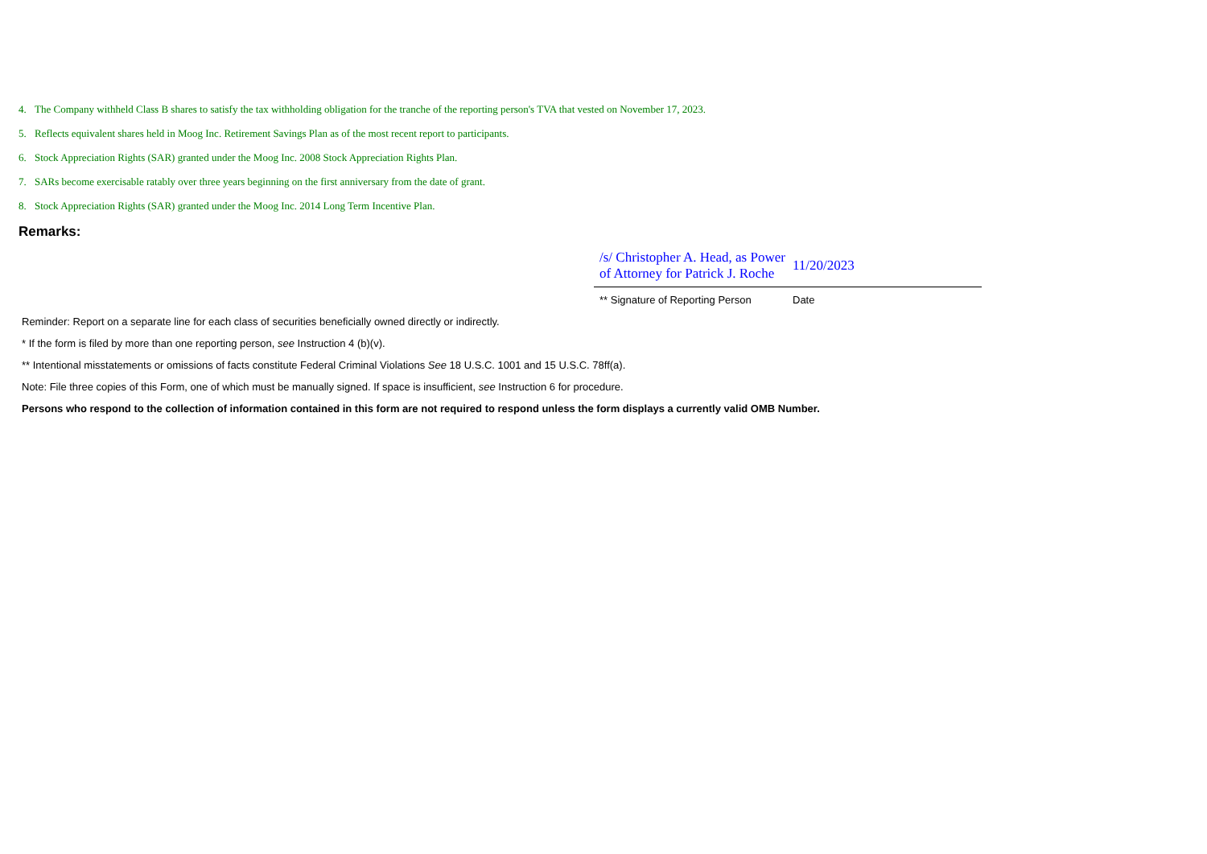4. The Company withheld Class B shares to satisfy the tax withholding obligation for the tranche of the reporting person's TVA that vested on November 17, 2023.
5. Reflects equivalent shares held in Moog Inc. Retirement Savings Plan as of the most recent report to participants.
6. Stock Appreciation Rights (SAR) granted under the Moog Inc. 2008 Stock Appreciation Rights Plan.
7. SARs become exercisable ratably over three years beginning on the first anniversary from the date of grant.
8. Stock Appreciation Rights (SAR) granted under the Moog Inc. 2014 Long Term Incentive Plan.
Remarks:
/s/ Christopher A. Head, as Power of Attorney for Patrick J. Roche
11/20/2023
** Signature of Reporting Person
Date
Reminder: Report on a separate line for each class of securities beneficially owned directly or indirectly.
* If the form is filed by more than one reporting person, see Instruction 4 (b)(v).
** Intentional misstatements or omissions of facts constitute Federal Criminal Violations See 18 U.S.C. 1001 and 15 U.S.C. 78ff(a).
Note: File three copies of this Form, one of which must be manually signed. If space is insufficient, see Instruction 6 for procedure.
Persons who respond to the collection of information contained in this form are not required to respond unless the form displays a currently valid OMB Number.